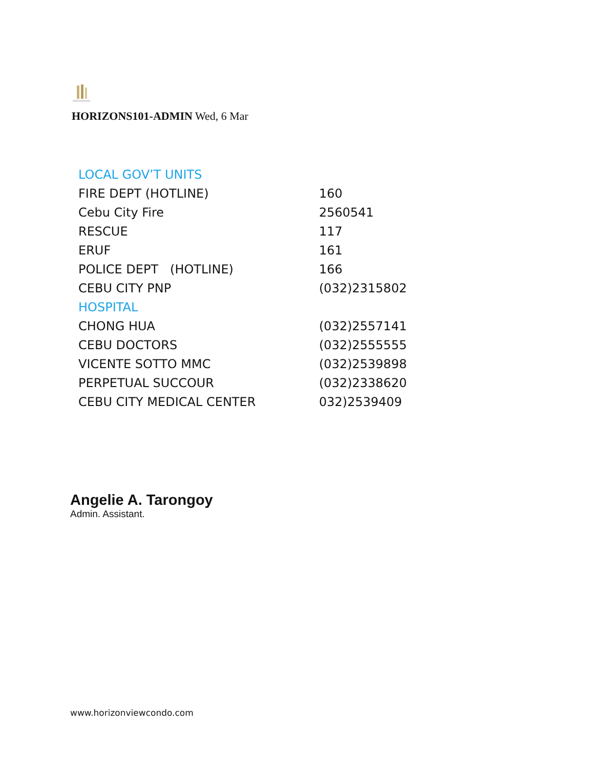HORIZONS101-ADMIN Wed, 6 Mar
| LOCAL GOV’T UNITS | |
| FIRE DEPT (HOTLINE) | 160 |
| Cebu City Fire | 2560541 |
| RESCUE | 117 |
| ERUF | 161 |
| POLICE DEPT (HOTLINE) | 166 |
| CEBU CITY PNP | (032)2315802 |
| HOSPITAL | |
| CHONG HUA | (032)2557141 |
| CEBU DOCTORS | (032)2555555 |
| VICENTE SOTTO MMC | (032)2539898 |
| PERPETUAL SUCCOUR | (032)2338620 |
| CEBU CITY MEDICAL CENTER | 032)2539409 |
Angelie A. Tarongoy
Admin. Assistant.
www.horizonviewcondo.com